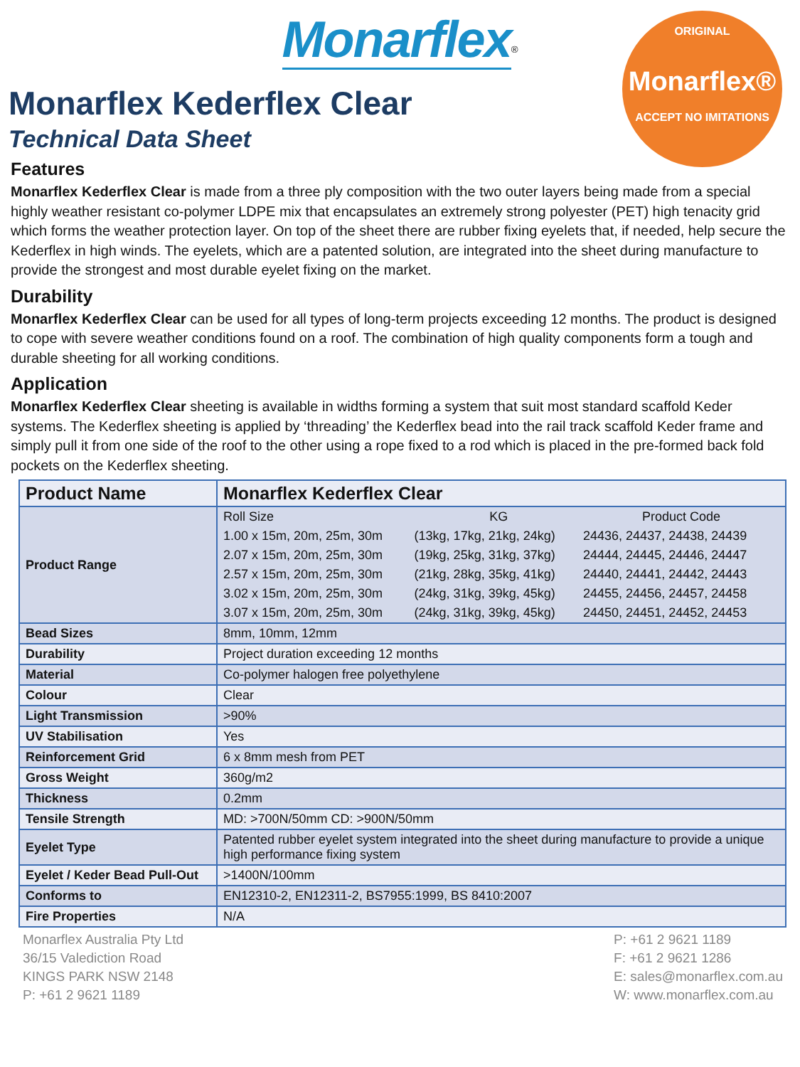Monarflex<sup>®</sup>
ORIGINAL
Monarflex®
ACCEPT NO IMITATIONS
Monarflex Kederflex Clear
Technical Data Sheet
Features
Monarflex Kederflex Clear is made from a three ply composition with the two outer layers being made from a special highly weather resistant co-polymer LDPE mix that encapsulates an extremely strong polyester (PET) high tenacity grid which forms the weather protection layer. On top of the sheet there are rubber fixing eyelets that, if needed, help secure the Kederflex in high winds. The eyelets, which are a patented solution, are integrated into the sheet during manufacture to provide the strongest and most durable eyelet fixing on the market.
Durability
Monarflex Kederflex Clear can be used for all types of long-term projects exceeding 12 months. The product is designed to cope with severe weather conditions found on a roof. The combination of high quality components form a tough and durable sheeting for all working conditions.
Application
Monarflex Kederflex Clear sheeting is available in widths forming a system that suit most standard scaffold Keder systems. The Kederflex sheeting is applied by ‘threading’ the Kederflex bead into the rail track scaffold Keder frame and simply pull it from one side of the roof to the other using a rope fixed to a rod which is placed in the pre-formed back fold pockets on the Kederflex sheeting.
| Product Name | Monarflex Kederflex Clear |
| --- | --- |
| Product Range | / Roll Size / KG / Product Code / / 1.00 x 15m, 20m, 25m, 30m / (13kg, 17kg, 21kg, 24kg) / 24436, 24437, 24438, 24439 / / 2.07 x 15m, 20m, 25m, 30m / (19kg, 25kg, 31kg, 37kg) / 24444, 24445, 24446, 24447 / / 2.57 x 15m, 20m, 25m, 30m / (21kg, 28kg, 35kg, 41kg) / 24440, 24441, 24442, 24443 / / 3.02 x 15m, 20m, 25m, 30m / (24kg, 31kg, 39kg, 45kg) / 24455, 24456, 24457, 24458 / / 3.07 x 15m, 20m, 25m, 30m / (24kg, 31kg, 39kg, 45kg) / 24450, 24451, 24452, 24453 / |
| Bead Sizes | 8mm, 10mm, 12mm |
| Durability | Project duration exceeding 12 months |
| Material | Co-polymer halogen free polyethylene |
| Colour | Clear |
| Light Transmission | >90% |
| UV Stabilisation | Yes |
| Reinforcement Grid | 6 x 8mm mesh from PET |
| Gross Weight | 360g/m2 |
| Thickness | 0.2mm |
| Tensile Strength | MD: >700N/50mm CD: >900N/50mm |
| Eyelet Type | Patented rubber eyelet system integrated into the sheet during manufacture to provide a unique high performance fixing system |
| Eyelet / Keder Bead Pull-Out | >1400N/100mm |
| Conforms to | EN12310-2, EN12311-2, BS7955:1999, BS 8410:2007 |
| Fire Properties | N/A |
Monarflex Australia Pty Ltd
36/15 Valediction Road
KINGS PARK NSW 2148
P: +61 2 9621 1189
P: +61 2 9621 1189
F: +61 2 9621 1286
E: sales@monarflex.com.au
W: www.monarflex.com.au